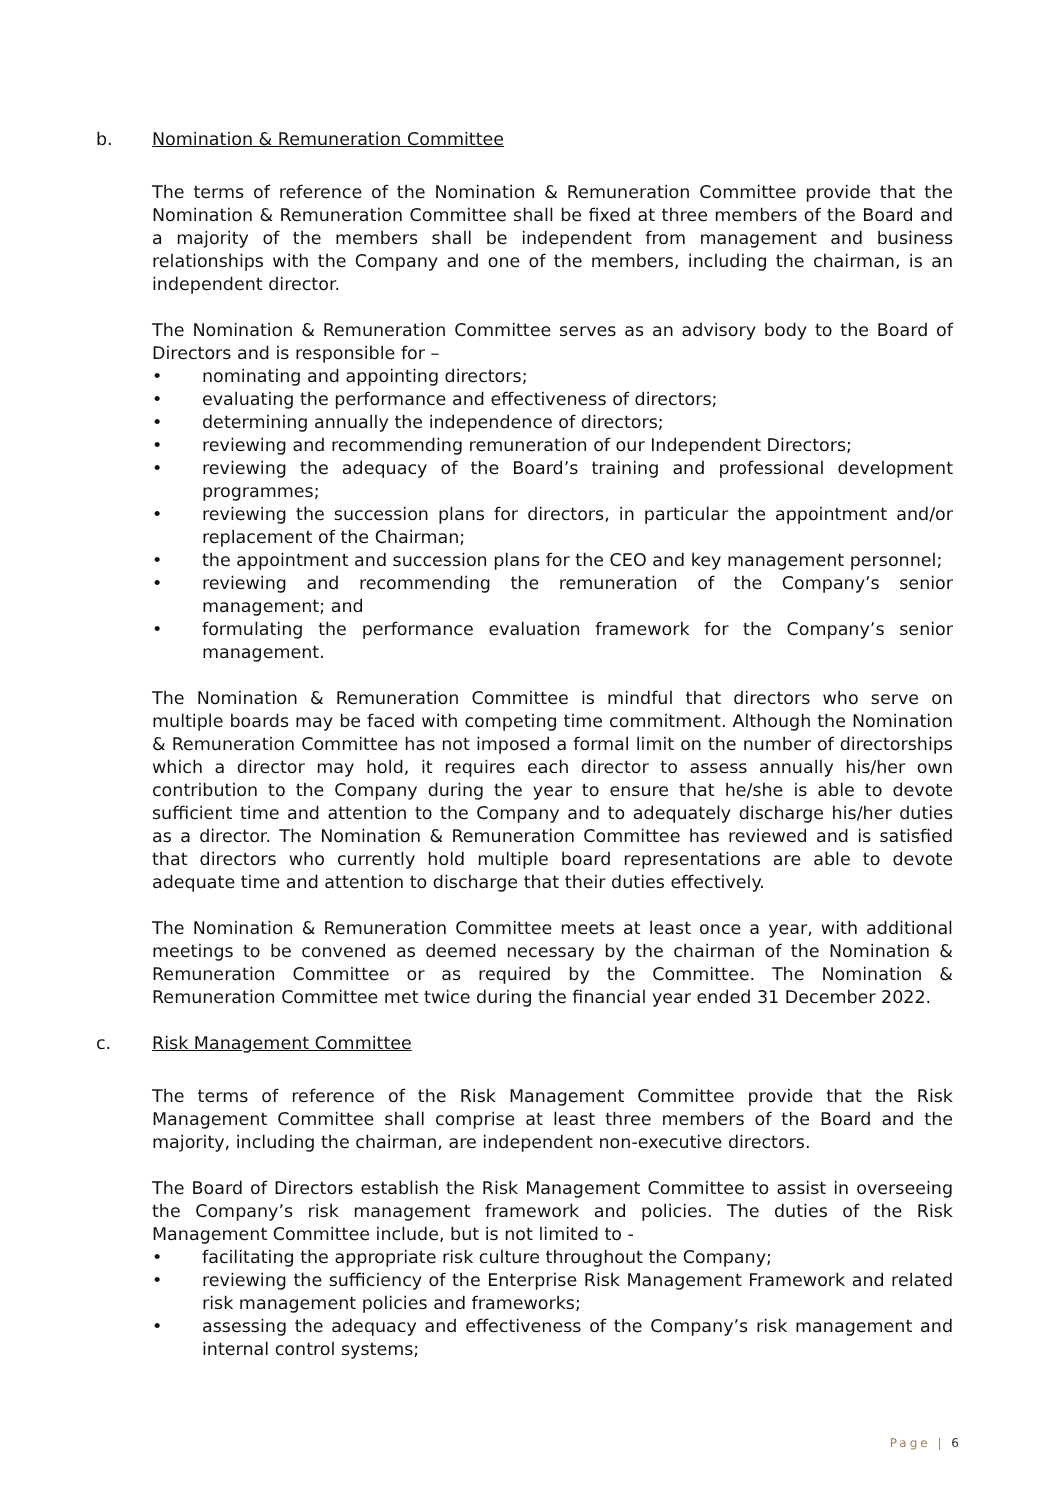b. Nomination & Remuneration Committee
The terms of reference of the Nomination & Remuneration Committee provide that the Nomination & Remuneration Committee shall be fixed at three members of the Board and a majority of the members shall be independent from management and business relationships with the Company and one of the members, including the chairman, is an independent director.
The Nomination & Remuneration Committee serves as an advisory body to the Board of Directors and is responsible for –
• nominating and appointing directors;
• evaluating the performance and effectiveness of directors;
• determining annually the independence of directors;
• reviewing and recommending remuneration of our Independent Directors;
• reviewing the adequacy of the Board’s training and professional development programmes;
• reviewing the succession plans for directors, in particular the appointment and/or replacement of the Chairman;
• the appointment and succession plans for the CEO and key management personnel;
• reviewing and recommending the remuneration of the Company’s senior management; and
• formulating the performance evaluation framework for the Company’s senior management.
The Nomination & Remuneration Committee is mindful that directors who serve on multiple boards may be faced with competing time commitment. Although the Nomination & Remuneration Committee has not imposed a formal limit on the number of directorships which a director may hold, it requires each director to assess annually his/her own contribution to the Company during the year to ensure that he/she is able to devote sufficient time and attention to the Company and to adequately discharge his/her duties as a director. The Nomination & Remuneration Committee has reviewed and is satisfied that directors who currently hold multiple board representations are able to devote adequate time and attention to discharge that their duties effectively.
The Nomination & Remuneration Committee meets at least once a year, with additional meetings to be convened as deemed necessary by the chairman of the Nomination & Remuneration Committee or as required by the Committee. The Nomination & Remuneration Committee met twice during the financial year ended 31 December 2022.
c. Risk Management Committee
The terms of reference of the Risk Management Committee provide that the Risk Management Committee shall comprise at least three members of the Board and the majority, including the chairman, are independent non-executive directors.
The Board of Directors establish the Risk Management Committee to assist in overseeing the Company’s risk management framework and policies. The duties of the Risk Management Committee include, but is not limited to -
• facilitating the appropriate risk culture throughout the Company;
• reviewing the sufficiency of the Enterprise Risk Management Framework and related risk management policies and frameworks;
• assessing the adequacy and effectiveness of the Company’s risk management and internal control systems;
Page | 6